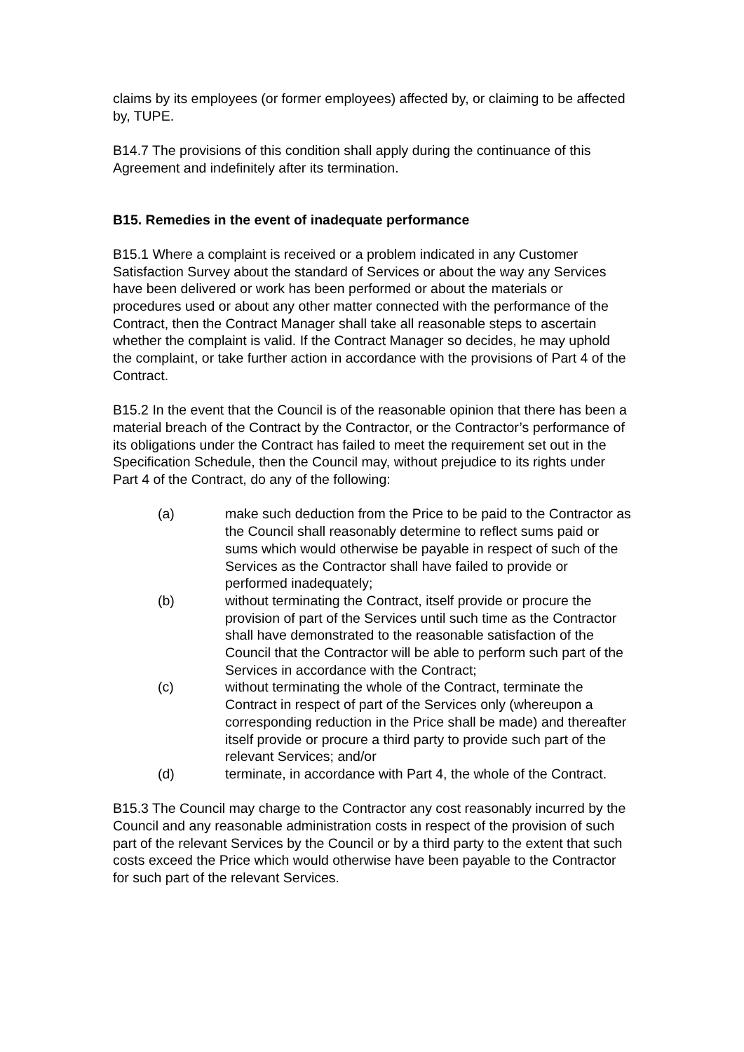claims by its employees (or former employees) affected by, or claiming to be affected by, TUPE.
B14.7 The provisions of this condition shall apply during the continuance of this Agreement and indefinitely after its termination.
B15. Remedies in the event of inadequate performance
B15.1 Where a complaint is received or a problem indicated in any Customer Satisfaction Survey about the standard of Services or about the way any Services have been delivered or work has been performed or about the materials or procedures used or about any other matter connected with the performance of the Contract, then the Contract Manager shall take all reasonable steps to ascertain whether the complaint is valid. If the Contract Manager so decides, he may uphold the complaint, or take further action in accordance with the provisions of Part 4 of the Contract.
B15.2 In the event that the Council is of the reasonable opinion that there has been a material breach of the Contract by the Contractor, or the Contractor’s performance of its obligations under the Contract has failed to meet the requirement set out in the Specification Schedule, then the Council may, without prejudice to its rights under Part 4 of the Contract, do any of the following:
(a) make such deduction from the Price to be paid to the Contractor as the Council shall reasonably determine to reflect sums paid or sums which would otherwise be payable in respect of such of the Services as the Contractor shall have failed to provide or performed inadequately;
(b) without terminating the Contract, itself provide or procure the provision of part of the Services until such time as the Contractor shall have demonstrated to the reasonable satisfaction of the Council that the Contractor will be able to perform such part of the Services in accordance with the Contract;
(c) without terminating the whole of the Contract, terminate the Contract in respect of part of the Services only (whereupon a corresponding reduction in the Price shall be made) and thereafter itself provide or procure a third party to provide such part of the relevant Services; and/or
(d) terminate, in accordance with Part 4, the whole of the Contract.
B15.3 The Council may charge to the Contractor any cost reasonably incurred by the Council and any reasonable administration costs in respect of the provision of such part of the relevant Services by the Council or by a third party to the extent that such costs exceed the Price which would otherwise have been payable to the Contractor for such part of the relevant Services.